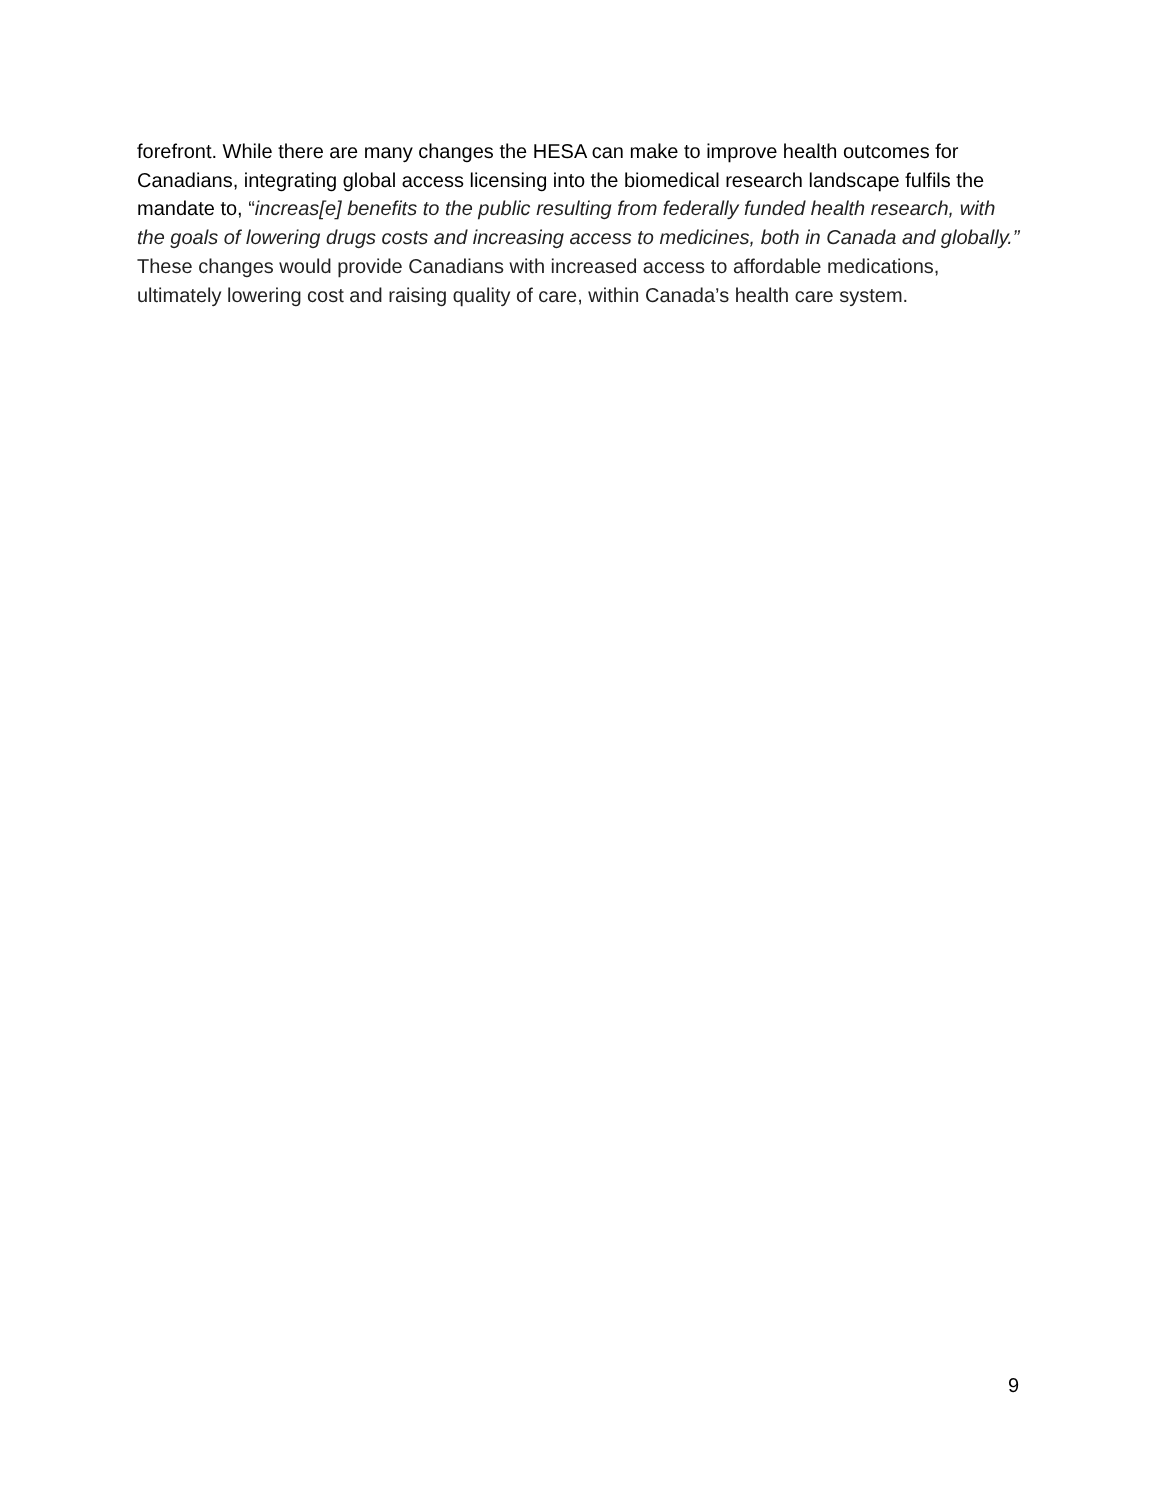forefront. While there are many changes the HESA can make to improve health outcomes for Canadians, integrating global access licensing into the biomedical research landscape fulfils the mandate to, “increas[e] benefits to the public resulting from federally funded health research, with the goals of lowering drugs costs and increasing access to medicines, both in Canada and globally.” These changes would provide Canadians with increased access to affordable medications, ultimately lowering cost and raising quality of care, within Canada’s health care system.
9